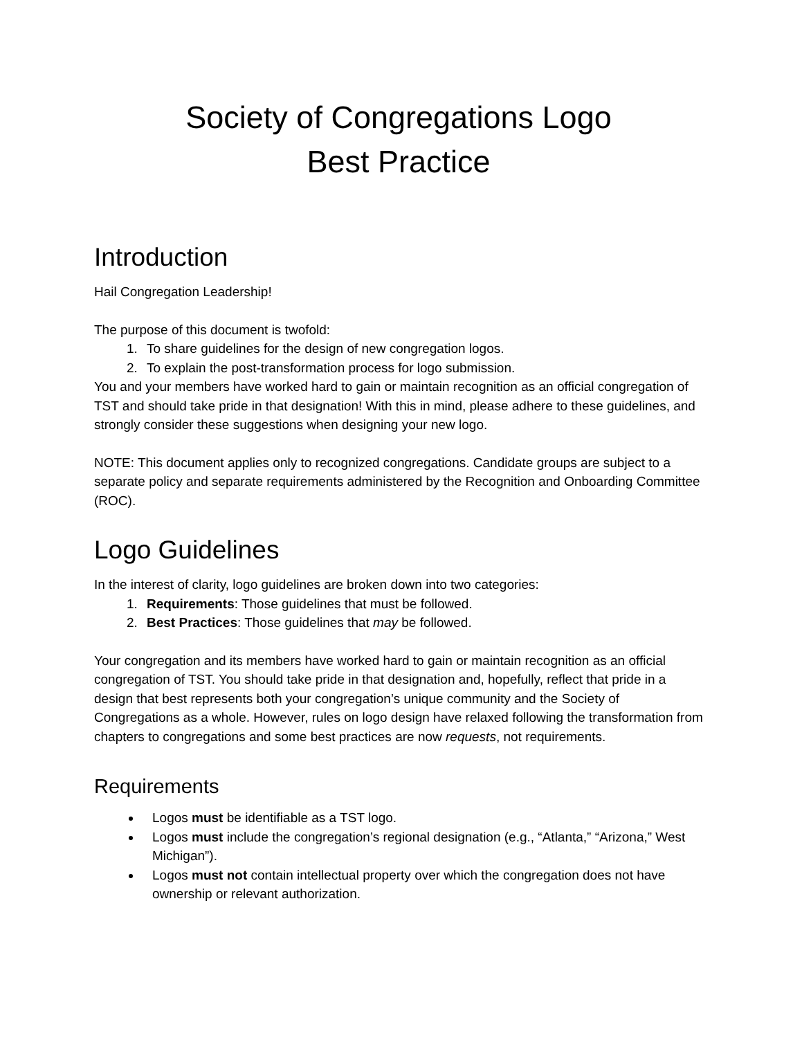Society of Congregations Logo
Best Practice
Introduction
Hail Congregation Leadership!
The purpose of this document is twofold:
1. To share guidelines for the design of new congregation logos.
2. To explain the post-transformation process for logo submission.
You and your members have worked hard to gain or maintain recognition as an official congregation of TST and should take pride in that designation! With this in mind, please adhere to these guidelines, and strongly consider these suggestions when designing your new logo.
NOTE: This document applies only to recognized congregations. Candidate groups are subject to a separate policy and separate requirements administered by the Recognition and Onboarding Committee (ROC).
Logo Guidelines
In the interest of clarity, logo guidelines are broken down into two categories:
1. Requirements: Those guidelines that must be followed.
2. Best Practices: Those guidelines that may be followed.
Your congregation and its members have worked hard to gain or maintain recognition as an official congregation of TST. You should take pride in that designation and, hopefully, reflect that pride in a design that best represents both your congregation’s unique community and the Society of Congregations as a whole. However, rules on logo design have relaxed following the transformation from chapters to congregations and some best practices are now requests, not requirements.
Requirements
Logos must be identifiable as a TST logo.
Logos must include the congregation’s regional designation (e.g., “Atlanta,” “Arizona,” West Michigan”).
Logos must not contain intellectual property over which the congregation does not have ownership or relevant authorization.